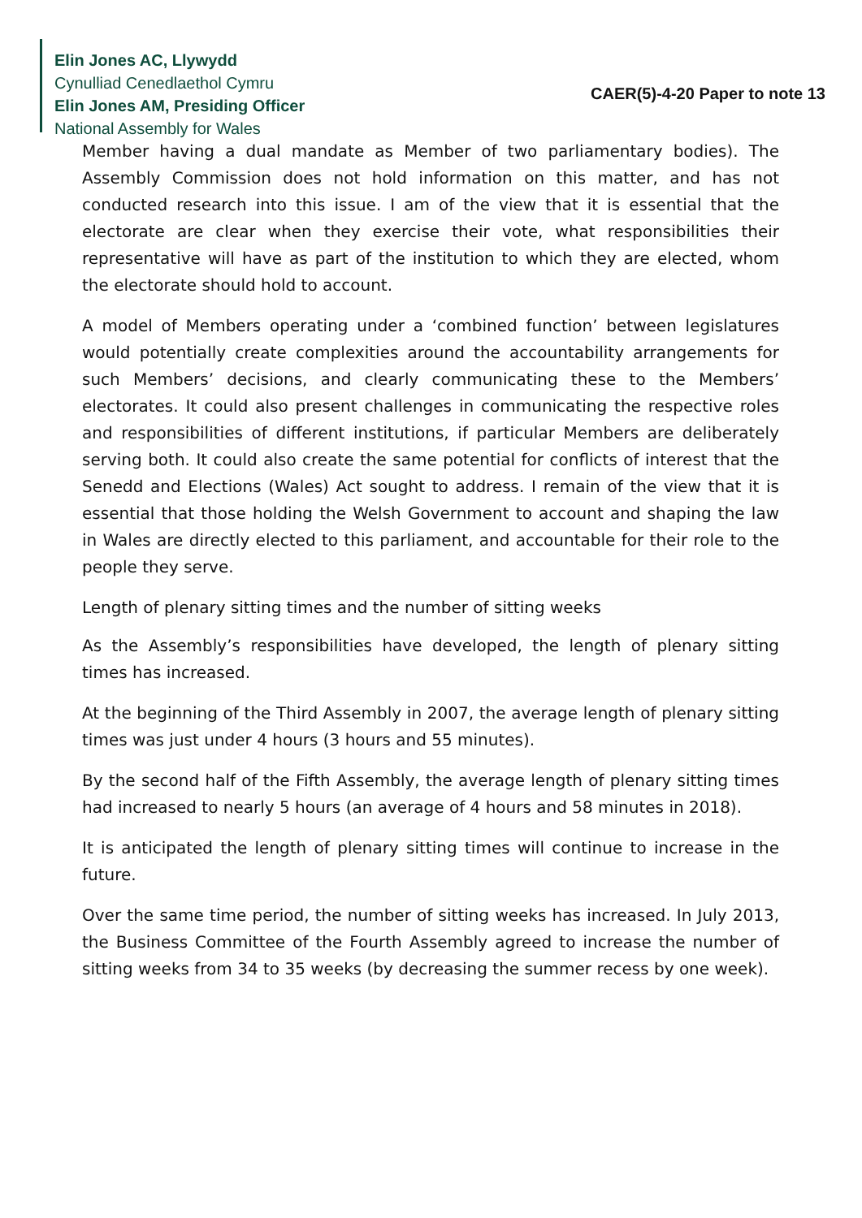Elin Jones AC, Llywydd
Cynulliad Cenedlaethol Cymru
Elin Jones AM, Presiding Officer
National Assembly for Wales
CAER(5)-4-20 Paper to note 13
Member having a dual mandate as Member of two parliamentary bodies). The Assembly Commission does not hold information on this matter, and has not conducted research into this issue. I am of the view that it is essential that the electorate are clear when they exercise their vote, what responsibilities their representative will have as part of the institution to which they are elected, whom the electorate should hold to account.
A model of Members operating under a ‘combined function’ between legislatures would potentially create complexities around the accountability arrangements for such Members’ decisions, and clearly communicating these to the Members’ electorates. It could also present challenges in communicating the respective roles and responsibilities of different institutions, if particular Members are deliberately serving both. It could also create the same potential for conflicts of interest that the Senedd and Elections (Wales) Act sought to address. I remain of the view that it is essential that those holding the Welsh Government to account and shaping the law in Wales are directly elected to this parliament, and accountable for their role to the people they serve.
Length of plenary sitting times and the number of sitting weeks
As the Assembly’s responsibilities have developed, the length of plenary sitting times has increased.
At the beginning of the Third Assembly in 2007, the average length of plenary sitting times was just under 4 hours (3 hours and 55 minutes).
By the second half of the Fifth Assembly, the average length of plenary sitting times had increased to nearly 5 hours (an average of 4 hours and 58 minutes in 2018).
It is anticipated the length of plenary sitting times will continue to increase in the future.
Over the same time period, the number of sitting weeks has increased. In July 2013, the Business Committee of the Fourth Assembly agreed to increase the number of sitting weeks from 34 to 35 weeks (by decreasing the summer recess by one week).